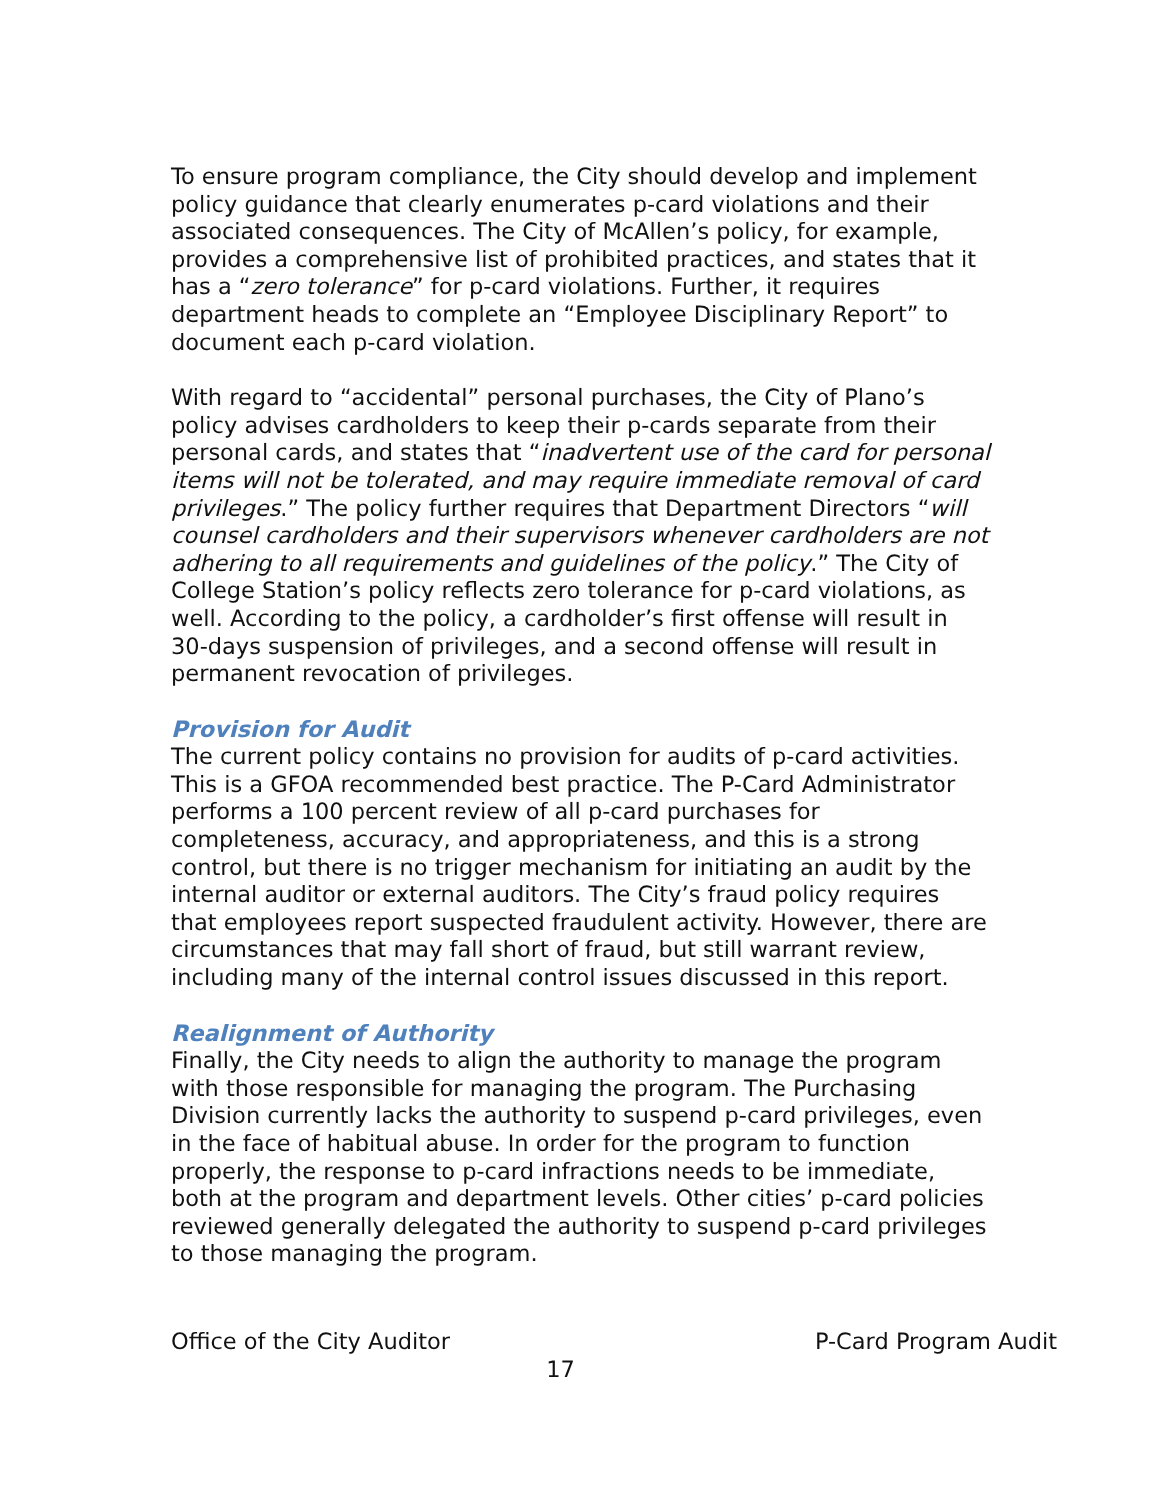To ensure program compliance, the City should develop and implement policy guidance that clearly enumerates p-card violations and their associated consequences. The City of McAllen’s policy, for example, provides a comprehensive list of prohibited practices, and states that it has a “zero tolerance” for p-card violations. Further, it requires department heads to complete an “Employee Disciplinary Report” to document each p-card violation.
With regard to “accidental” personal purchases, the City of Plano’s policy advises cardholders to keep their p-cards separate from their personal cards, and states that “inadvertent use of the card for personal items will not be tolerated, and may require immediate removal of card privileges.” The policy further requires that Department Directors “will counsel cardholders and their supervisors whenever cardholders are not adhering to all requirements and guidelines of the policy.” The City of College Station’s policy reflects zero tolerance for p-card violations, as well. According to the policy, a cardholder’s first offense will result in 30-days suspension of privileges, and a second offense will result in permanent revocation of privileges.
Provision for Audit
The current policy contains no provision for audits of p-card activities. This is a GFOA recommended best practice. The P-Card Administrator performs a 100 percent review of all p-card purchases for completeness, accuracy, and appropriateness, and this is a strong control, but there is no trigger mechanism for initiating an audit by the internal auditor or external auditors. The City’s fraud policy requires that employees report suspected fraudulent activity. However, there are circumstances that may fall short of fraud, but still warrant review, including many of the internal control issues discussed in this report.
Realignment of Authority
Finally, the City needs to align the authority to manage the program with those responsible for managing the program. The Purchasing Division currently lacks the authority to suspend p-card privileges, even in the face of habitual abuse. In order for the program to function properly, the response to p-card infractions needs to be immediate, both at the program and department levels. Other cities’ p-card policies reviewed generally delegated the authority to suspend p-card privileges to those managing the program.
Office of the City Auditor P-Card Program Audit
17